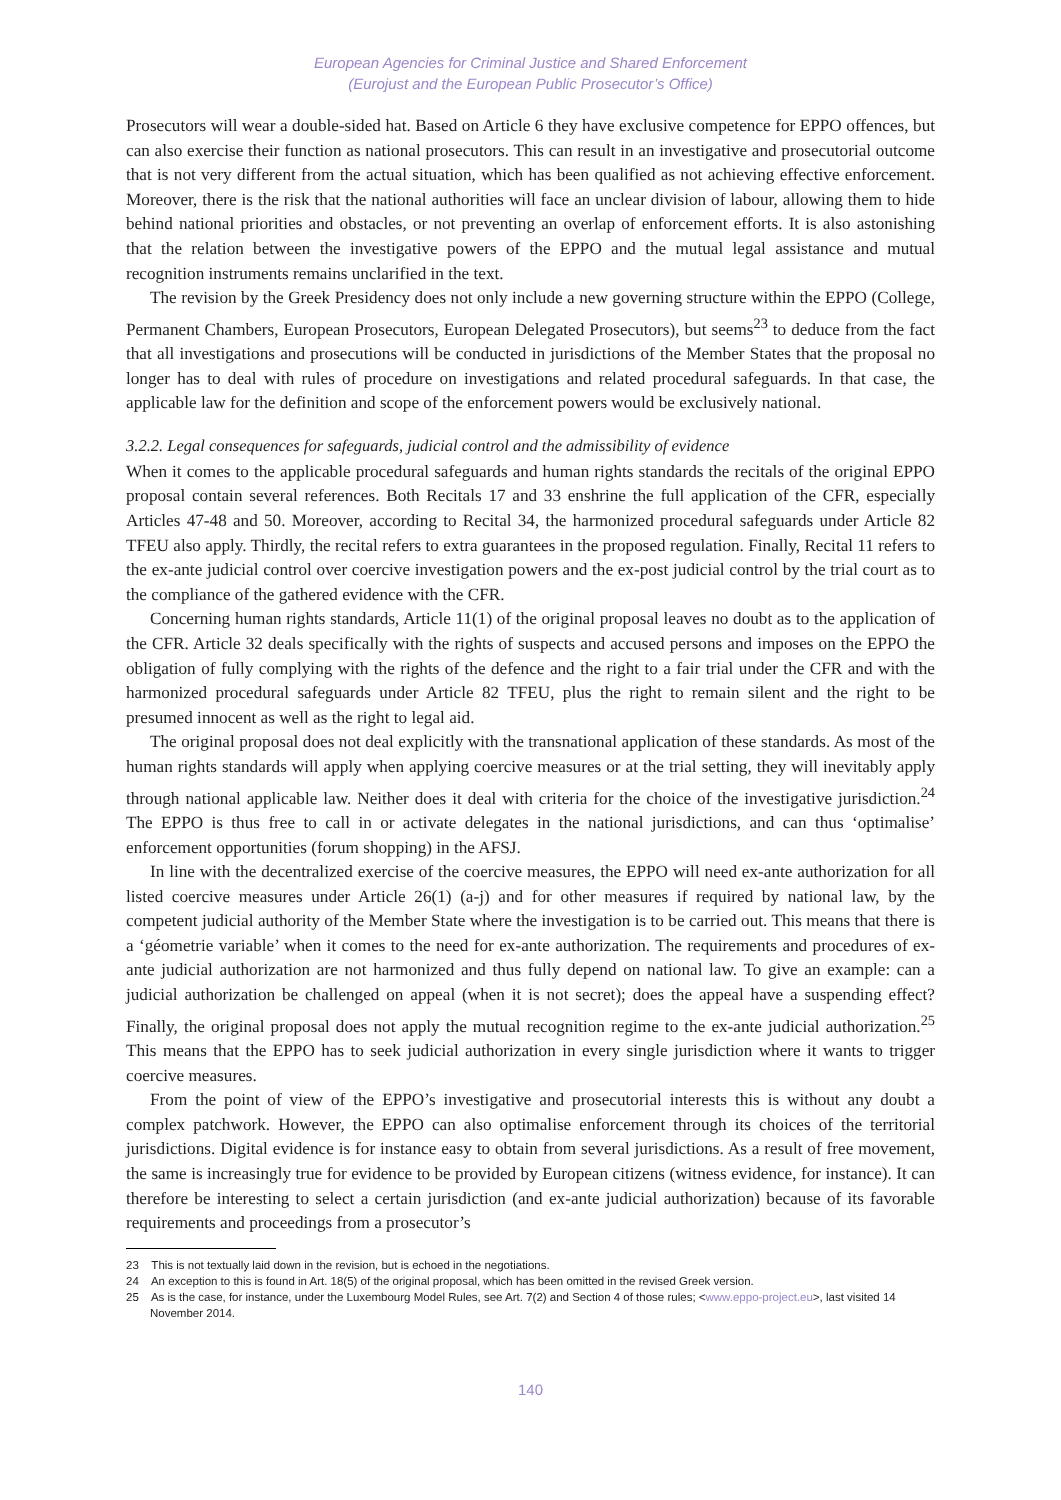European Agencies for Criminal Justice and Shared Enforcement
(Eurojust and the European Public Prosecutor’s Office)
Prosecutors will wear a double-sided hat. Based on Article 6 they have exclusive competence for EPPO offences, but can also exercise their function as national prosecutors. This can result in an investigative and prosecutorial outcome that is not very different from the actual situation, which has been qualified as not achieving effective enforcement. Moreover, there is the risk that the national authorities will face an unclear division of labour, allowing them to hide behind national priorities and obstacles, or not preventing an overlap of enforcement efforts. It is also astonishing that the relation between the investigative powers of the EPPO and the mutual legal assistance and mutual recognition instruments remains unclarified in the text.
The revision by the Greek Presidency does not only include a new governing structure within the EPPO (College, Permanent Chambers, European Prosecutors, European Delegated Prosecutors), but seems<sup>23</sup> to deduce from the fact that all investigations and prosecutions will be conducted in jurisdictions of the Member States that the proposal no longer has to deal with rules of procedure on investigations and related procedural safeguards. In that case, the applicable law for the definition and scope of the enforcement powers would be exclusively national.
3.2.2. Legal consequences for safeguards, judicial control and the admissibility of evidence
When it comes to the applicable procedural safeguards and human rights standards the recitals of the original EPPO proposal contain several references. Both Recitals 17 and 33 enshrine the full application of the CFR, especially Articles 47-48 and 50. Moreover, according to Recital 34, the harmonized procedural safeguards under Article 82 TFEU also apply. Thirdly, the recital refers to extra guarantees in the proposed regulation. Finally, Recital 11 refers to the ex-ante judicial control over coercive investigation powers and the ex-post judicial control by the trial court as to the compliance of the gathered evidence with the CFR.
Concerning human rights standards, Article 11(1) of the original proposal leaves no doubt as to the application of the CFR. Article 32 deals specifically with the rights of suspects and accused persons and imposes on the EPPO the obligation of fully complying with the rights of the defence and the right to a fair trial under the CFR and with the harmonized procedural safeguards under Article 82 TFEU, plus the right to remain silent and the right to be presumed innocent as well as the right to legal aid.
The original proposal does not deal explicitly with the transnational application of these standards. As most of the human rights standards will apply when applying coercive measures or at the trial setting, they will inevitably apply through national applicable law. Neither does it deal with criteria for the choice of the investigative jurisdiction.<sup>24</sup> The EPPO is thus free to call in or activate delegates in the national jurisdictions, and can thus ‘optimalise’ enforcement opportunities (forum shopping) in the AFSJ.
In line with the decentralized exercise of the coercive measures, the EPPO will need ex-ante authorization for all listed coercive measures under Article 26(1) (a-j) and for other measures if required by national law, by the competent judicial authority of the Member State where the investigation is to be carried out. This means that there is a ‘géometrie variable’ when it comes to the need for ex-ante authorization. The requirements and procedures of ex-ante judicial authorization are not harmonized and thus fully depend on national law. To give an example: can a judicial authorization be challenged on appeal (when it is not secret); does the appeal have a suspending effect? Finally, the original proposal does not apply the mutual recognition regime to the ex-ante judicial authorization.<sup>25</sup> This means that the EPPO has to seek judicial authorization in every single jurisdiction where it wants to trigger coercive measures.
From the point of view of the EPPO’s investigative and prosecutorial interests this is without any doubt a complex patchwork. However, the EPPO can also optimalise enforcement through its choices of the territorial jurisdictions. Digital evidence is for instance easy to obtain from several jurisdictions. As a result of free movement, the same is increasingly true for evidence to be provided by European citizens (witness evidence, for instance). It can therefore be interesting to select a certain jurisdiction (and ex-ante judicial authorization) because of its favorable requirements and proceedings from a prosecutor’s
23 This is not textually laid down in the revision, but is echoed in the negotiations.
24 An exception to this is found in Art. 18(5) of the original proposal, which has been omitted in the revised Greek version.
25 As is the case, for instance, under the Luxembourg Model Rules, see Art. 7(2) and Section 4 of those rules; <www.eppo-project.eu>, last visited 14 November 2014.
140